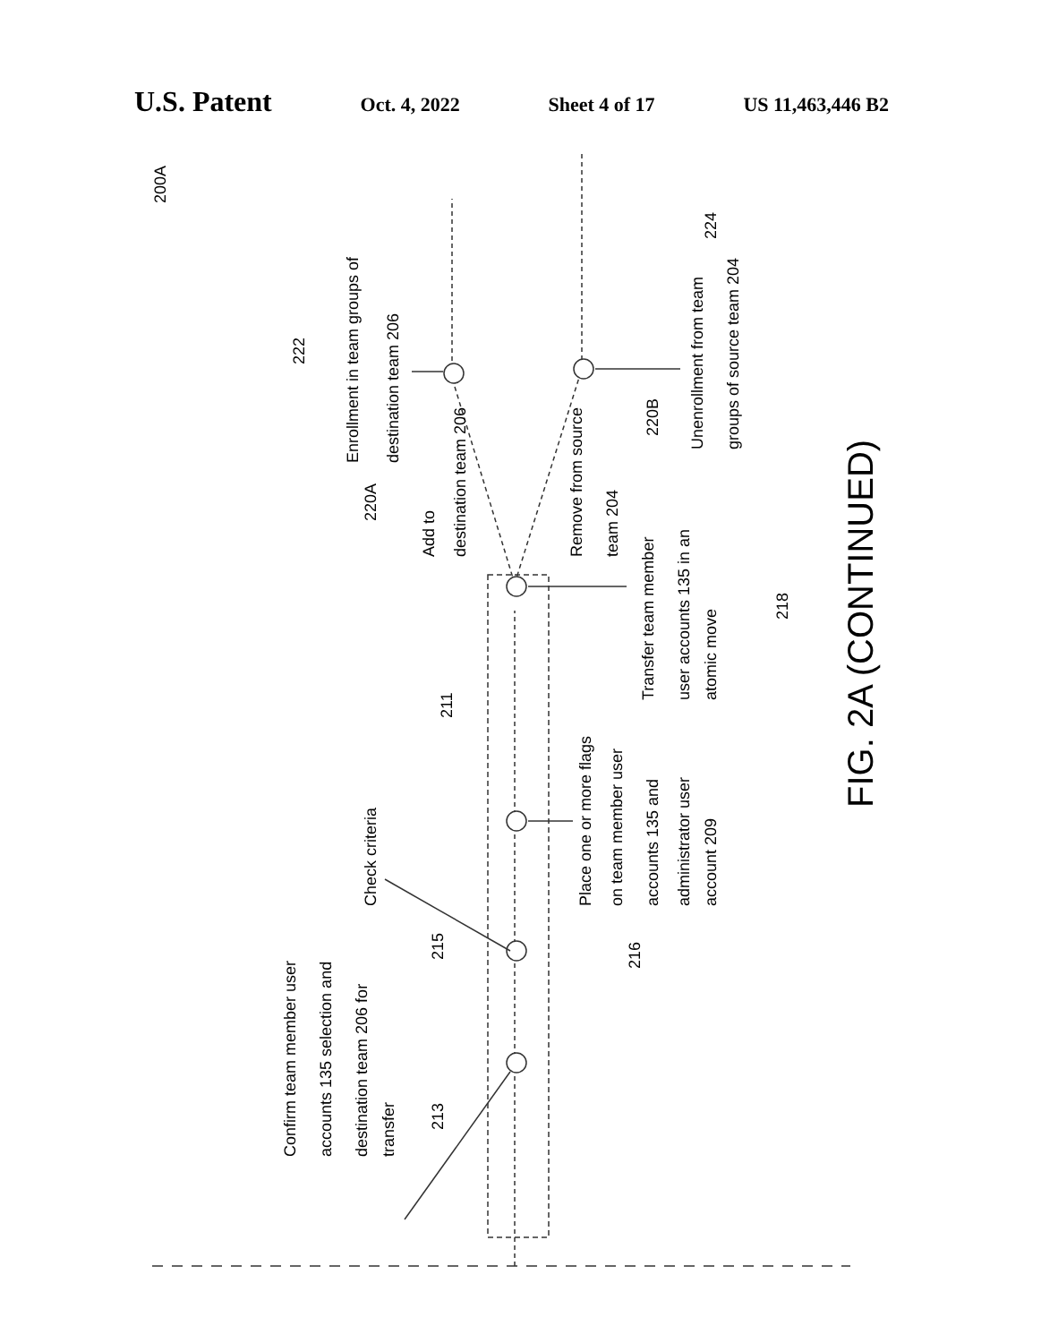U.S. Patent
Oct. 4, 2022 Sheet 4 of 17 US 11,463,446 B2
200A
Confirm team member user
accounts 135 selection and
destination team 206 for
transfer
213
215
Check criteria
Place one or more flags
on team member user
accounts 135 and
administrator user
account 209
216
211
Transfer team member
user accounts 135 in an
atomic move
218
Add to
destination team 206
220A
Remove from source
team 204
220B
Enrollment in team groups of
destination team 206
222
Unenrollment from team
groups of source team 204
224
FIG. 2A (CONTINUED)